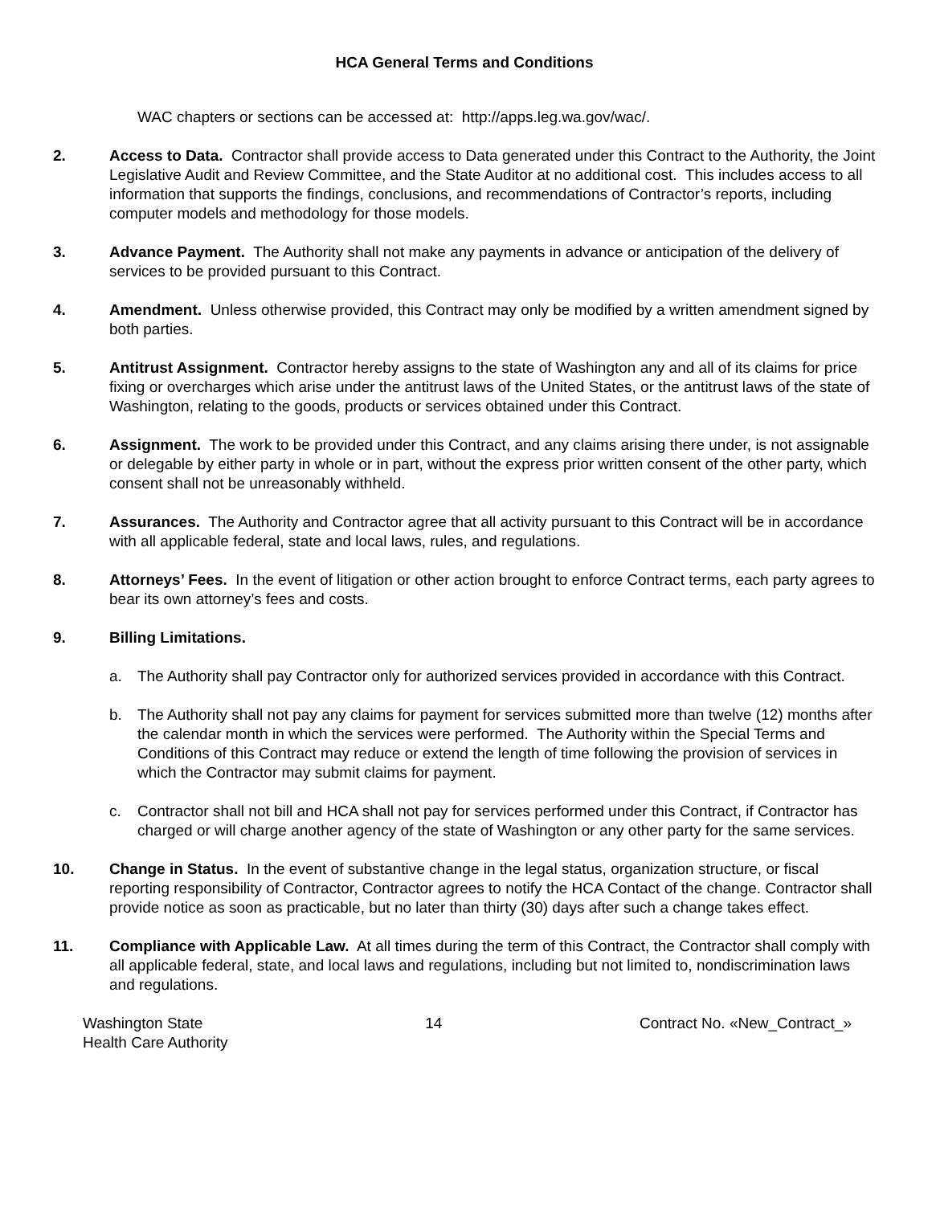HCA General Terms and Conditions
WAC chapters or sections can be accessed at: http://apps.leg.wa.gov/wac/.
2. Access to Data. Contractor shall provide access to Data generated under this Contract to the Authority, the Joint Legislative Audit and Review Committee, and the State Auditor at no additional cost. This includes access to all information that supports the findings, conclusions, and recommendations of Contractor’s reports, including computer models and methodology for those models.
3. Advance Payment. The Authority shall not make any payments in advance or anticipation of the delivery of services to be provided pursuant to this Contract.
4. Amendment. Unless otherwise provided, this Contract may only be modified by a written amendment signed by both parties.
5. Antitrust Assignment. Contractor hereby assigns to the state of Washington any and all of its claims for price fixing or overcharges which arise under the antitrust laws of the United States, or the antitrust laws of the state of Washington, relating to the goods, products or services obtained under this Contract.
6. Assignment. The work to be provided under this Contract, and any claims arising there under, is not assignable or delegable by either party in whole or in part, without the express prior written consent of the other party, which consent shall not be unreasonably withheld.
7. Assurances. The Authority and Contractor agree that all activity pursuant to this Contract will be in accordance with all applicable federal, state and local laws, rules, and regulations.
8. Attorneys’ Fees. In the event of litigation or other action brought to enforce Contract terms, each party agrees to bear its own attorney’s fees and costs.
9. Billing Limitations.
a. The Authority shall pay Contractor only for authorized services provided in accordance with this Contract.
b. The Authority shall not pay any claims for payment for services submitted more than twelve (12) months after the calendar month in which the services were performed. The Authority within the Special Terms and Conditions of this Contract may reduce or extend the length of time following the provision of services in which the Contractor may submit claims for payment.
c. Contractor shall not bill and HCA shall not pay for services performed under this Contract, if Contractor has charged or will charge another agency of the state of Washington or any other party for the same services.
10. Change in Status. In the event of substantive change in the legal status, organization structure, or fiscal reporting responsibility of Contractor, Contractor agrees to notify the HCA Contact of the change. Contractor shall provide notice as soon as practicable, but no later than thirty (30) days after such a change takes effect.
11. Compliance with Applicable Law. At all times during the term of this Contract, the Contractor shall comply with all applicable federal, state, and local laws and regulations, including but not limited to, nondiscrimination laws and regulations.
Washington State
Health Care Authority
14 Contract No. «New_Contract_»